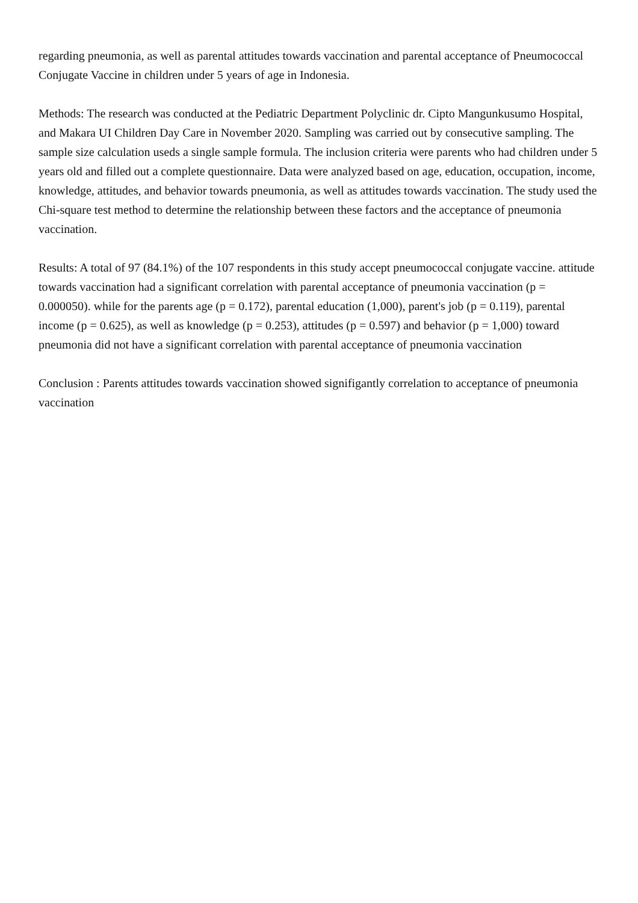regarding pneumonia, as well as parental attitudes towards vaccination and parental acceptance of Pneumococcal Conjugate Vaccine in children under 5 years of age in Indonesia.
Methods: The research was conducted at the Pediatric Department Polyclinic dr. Cipto Mangunkusumo Hospital, and Makara UI Children Day Care in November 2020. Sampling was carried out by consecutive sampling. The sample size calculation useds a single sample formula. The inclusion criteria were parents who had children under 5 years old and filled out a complete questionnaire. Data were analyzed based on age, education, occupation, income, knowledge, attitudes, and behavior towards pneumonia, as well as attitudes towards vaccination. The study used the Chi-square test method to determine the relationship between these factors and the acceptance of pneumonia vaccination.
Results: A total of 97 (84.1%) of the 107 respondents in this study accept pneumococcal conjugate vaccine. attitude towards vaccination had a significant correlation with parental acceptance of pneumonia vaccination (p = 0.000050). while for the parents age (p = 0.172), parental education (1,000), parent's job (p = 0.119), parental income (p = 0.625), as well as knowledge (p = 0.253), attitudes (p = 0.597) and behavior (p = 1,000) toward pneumonia did not have a significant correlation with parental acceptance of pneumonia vaccination
Conclusion : Parents attitudes towards vaccination showed signifigantly correlation to acceptance of pneumonia vaccination